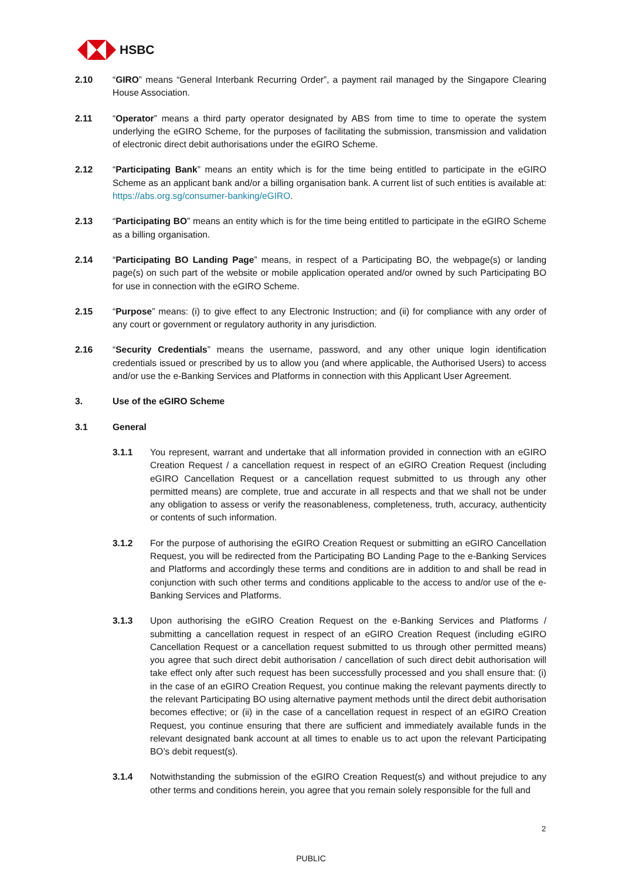HSBC
2.10 “GIRO” means “General Interbank Recurring Order”, a payment rail managed by the Singapore Clearing House Association.
2.11 “Operator” means a third party operator designated by ABS from time to time to operate the system underlying the eGIRO Scheme, for the purposes of facilitating the submission, transmission and validation of electronic direct debit authorisations under the eGIRO Scheme.
2.12 “Participating Bank” means an entity which is for the time being entitled to participate in the eGIRO Scheme as an applicant bank and/or a billing organisation bank. A current list of such entities is available at: https://abs.org.sg/consumer-banking/eGIRO.
2.13 “Participating BO” means an entity which is for the time being entitled to participate in the eGIRO Scheme as a billing organisation.
2.14 “Participating BO Landing Page” means, in respect of a Participating BO, the webpage(s) or landing page(s) on such part of the website or mobile application operated and/or owned by such Participating BO for use in connection with the eGIRO Scheme.
2.15 “Purpose” means: (i) to give effect to any Electronic Instruction; and (ii) for compliance with any order of any court or government or regulatory authority in any jurisdiction.
2.16 “Security Credentials” means the username, password, and any other unique login identification credentials issued or prescribed by us to allow you (and where applicable, the Authorised Users) to access and/or use the e-Banking Services and Platforms in connection with this Applicant User Agreement.
3. Use of the eGIRO Scheme
3.1 General
3.1.1 You represent, warrant and undertake that all information provided in connection with an eGIRO Creation Request / a cancellation request in respect of an eGIRO Creation Request (including eGIRO Cancellation Request or a cancellation request submitted to us through any other permitted means) are complete, true and accurate in all respects and that we shall not be under any obligation to assess or verify the reasonableness, completeness, truth, accuracy, authenticity or contents of such information.
3.1.2 For the purpose of authorising the eGIRO Creation Request or submitting an eGIRO Cancellation Request, you will be redirected from the Participating BO Landing Page to the e-Banking Services and Platforms and accordingly these terms and conditions are in addition to and shall be read in conjunction with such other terms and conditions applicable to the access to and/or use of the e-Banking Services and Platforms.
3.1.3 Upon authorising the eGIRO Creation Request on the e-Banking Services and Platforms / submitting a cancellation request in respect of an eGIRO Creation Request (including eGIRO Cancellation Request or a cancellation request submitted to us through other permitted means) you agree that such direct debit authorisation / cancellation of such direct debit authorisation will take effect only after such request has been successfully processed and you shall ensure that: (i) in the case of an eGIRO Creation Request, you continue making the relevant payments directly to the relevant Participating BO using alternative payment methods until the direct debit authorisation becomes effective; or (ii) in the case of a cancellation request in respect of an eGIRO Creation Request, you continue ensuring that there are sufficient and immediately available funds in the relevant designated bank account at all times to enable us to act upon the relevant Participating BO’s debit request(s).
3.1.4 Notwithstanding the submission of the eGIRO Creation Request(s) and without prejudice to any other terms and conditions herein, you agree that you remain solely responsible for the full and
2
PUBLIC